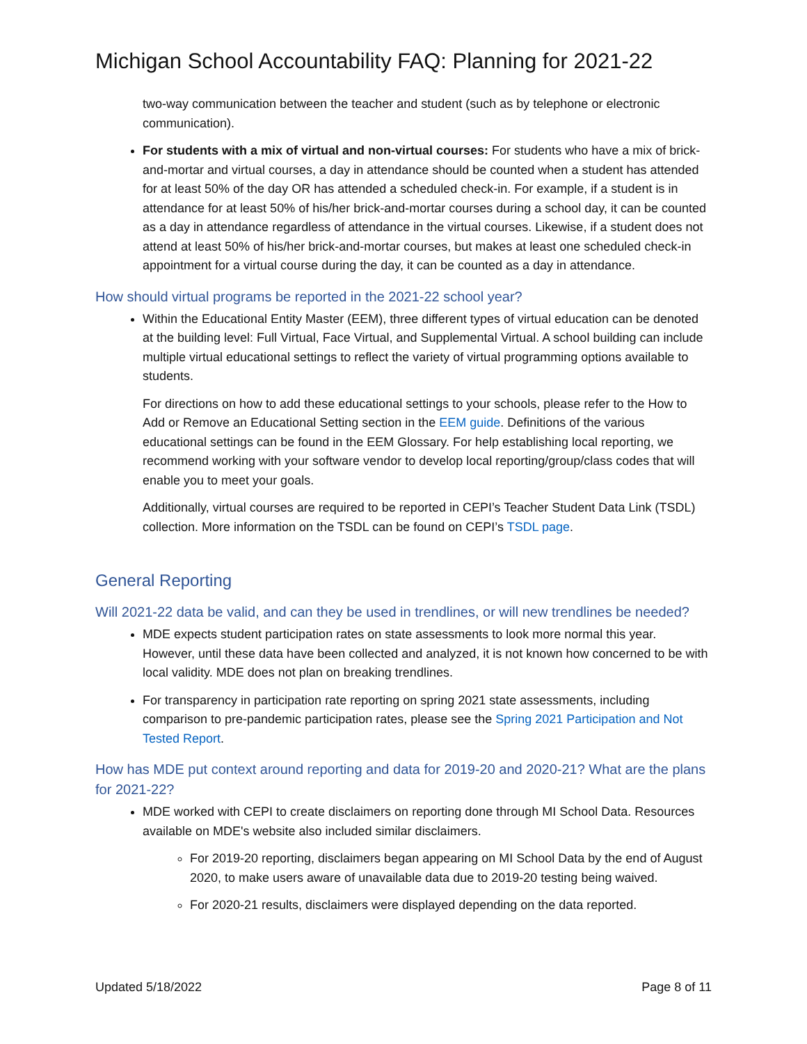Michigan School Accountability FAQ: Planning for 2021-22
two-way communication between the teacher and student (such as by telephone or electronic communication).
For students with a mix of virtual and non-virtual courses: For students who have a mix of brick-and-mortar and virtual courses, a day in attendance should be counted when a student has attended for at least 50% of the day OR has attended a scheduled check-in. For example, if a student is in attendance for at least 50% of his/her brick-and-mortar courses during a school day, it can be counted as a day in attendance regardless of attendance in the virtual courses. Likewise, if a student does not attend at least 50% of his/her brick-and-mortar courses, but makes at least one scheduled check-in appointment for a virtual course during the day, it can be counted as a day in attendance.
How should virtual programs be reported in the 2021-22 school year?
Within the Educational Entity Master (EEM), three different types of virtual education can be denoted at the building level: Full Virtual, Face Virtual, and Supplemental Virtual. A school building can include multiple virtual educational settings to reflect the variety of virtual programming options available to students.
For directions on how to add these educational settings to your schools, please refer to the How to Add or Remove an Educational Setting section in the EEM guide. Definitions of the various educational settings can be found in the EEM Glossary. For help establishing local reporting, we recommend working with your software vendor to develop local reporting/group/class codes that will enable you to meet your goals.
Additionally, virtual courses are required to be reported in CEPI’s Teacher Student Data Link (TSDL) collection. More information on the TSDL can be found on CEPI’s TSDL page.
General Reporting
Will 2021-22 data be valid, and can they be used in trendlines, or will new trendlines be needed?
MDE expects student participation rates on state assessments to look more normal this year. However, until these data have been collected and analyzed, it is not known how concerned to be with local validity. MDE does not plan on breaking trendlines.
For transparency in participation rate reporting on spring 2021 state assessments, including comparison to pre-pandemic participation rates, please see the Spring 2021 Participation and Not Tested Report.
How has MDE put context around reporting and data for 2019-20 and 2020-21? What are the plans for 2021-22?
MDE worked with CEPI to create disclaimers on reporting done through MI School Data. Resources available on MDE's website also included similar disclaimers.
For 2019-20 reporting, disclaimers began appearing on MI School Data by the end of August 2020, to make users aware of unavailable data due to 2019-20 testing being waived.
For 2020-21 results, disclaimers were displayed depending on the data reported.
Updated 5/18/2022 Page 8 of 11